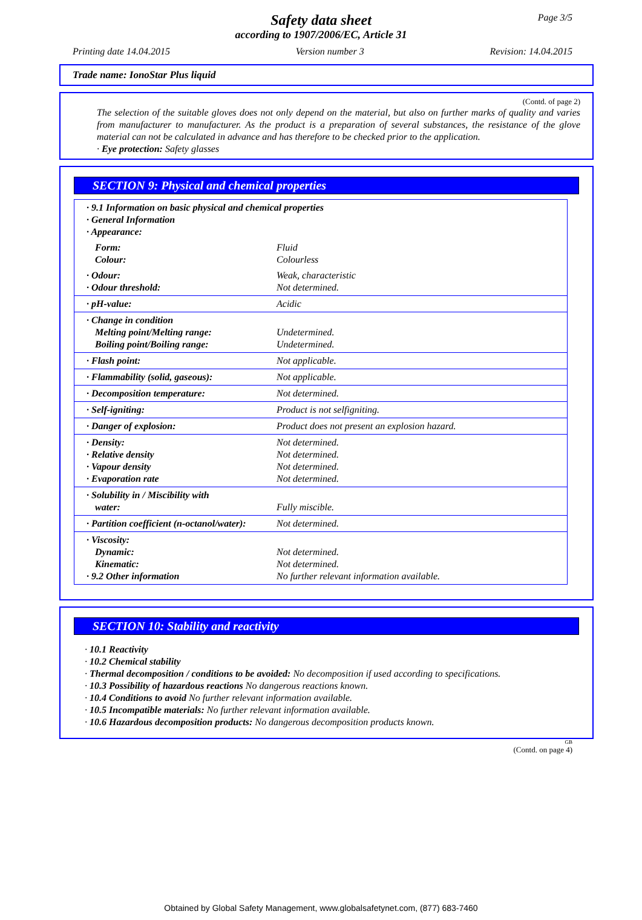Page 3/5
Safety data sheet
according to 1907/2006/EC, Article 31
Printing date 14.04.2015 Version number 3 Revision: 14.04.2015
Trade name: IonoStar Plus liquid
(Contd. of page 2)
The selection of the suitable gloves does not only depend on the material, but also on further marks of quality and varies from manufacturer to manufacturer. As the product is a preparation of several substances, the resistance of the glove material can not be calculated in advance and has therefore to be checked prior to the application.
· Eye protection: Safety glasses
SECTION 9: Physical and chemical properties
| · 9.1 Information on basic physical and chemical properties · General Information · Appearance: | |
| Form: Colour: | Fluid Colourless |
| · Odour: · Odour threshold: | Weak, characteristic Not determined. |
| · pH-value: | Acidic |
| · Change in condition Melting point/Melting range: Boiling point/Boiling range: | Undetermined. Undetermined. |
| · Flash point: | Not applicable. |
| · Flammability (solid, gaseous): | Not applicable. |
| · Decomposition temperature: | Not determined. |
| · Self-igniting: | Product is not selfigniting. |
| · Danger of explosion: | Product does not present an explosion hazard. |
| · Density: · Relative density · Vapour density · Evaporation rate | Not determined. Not determined. Not determined. Not determined. |
| · Solubility in / Miscibility with water: | Fully miscible. |
| · Partition coefficient (n-octanol/water): | Not determined. |
| · Viscosity: Dynamic: Kinematic: · 9.2 Other information | Not determined. Not determined. No further relevant information available. |
SECTION 10: Stability and reactivity
· 10.1 Reactivity
· 10.2 Chemical stability
· Thermal decomposition / conditions to be avoided: No decomposition if used according to specifications.
· 10.3 Possibility of hazardous reactions No dangerous reactions known.
· 10.4 Conditions to avoid No further relevant information available.
· 10.5 Incompatible materials: No further relevant information available.
· 10.6 Hazardous decomposition products: No dangerous decomposition products known.
GB
(Contd. on page 4)
Obtained by Global Safety Management, www.globalsafetynet.com, (877) 683-7460